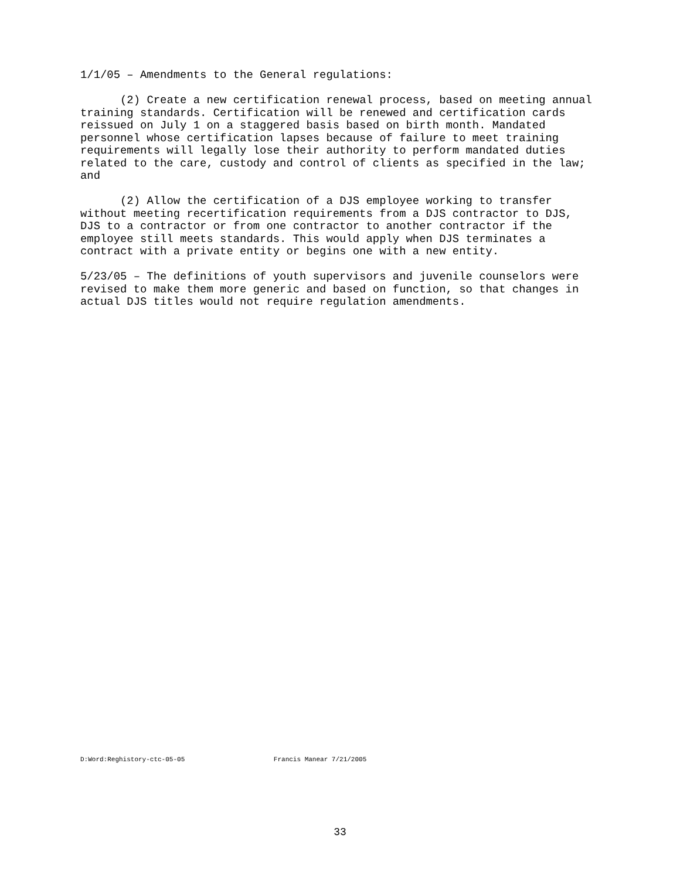1/1/05 – Amendments to the General regulations:
(2) Create a new certification renewal process, based on meeting annual training standards. Certification will be renewed and certification cards reissued on July 1 on a staggered basis based on birth month. Mandated personnel whose certification lapses because of failure to meet training requirements will legally lose their authority to perform mandated duties related to the care, custody and control of clients as specified in the law; and
(2) Allow the certification of a DJS employee working to transfer without meeting recertification requirements from a DJS contractor to DJS, DJS to a contractor or from one contractor to another contractor if the employee still meets standards. This would apply when DJS terminates a contract with a private entity or begins one with a new entity.
5/23/05 – The definitions of youth supervisors and juvenile counselors were revised to make them more generic and based on function, so that changes in actual DJS titles would not require regulation amendments.
D:Word:Reghistory-ctc-05-05 Francis Manear 7/21/2005
33